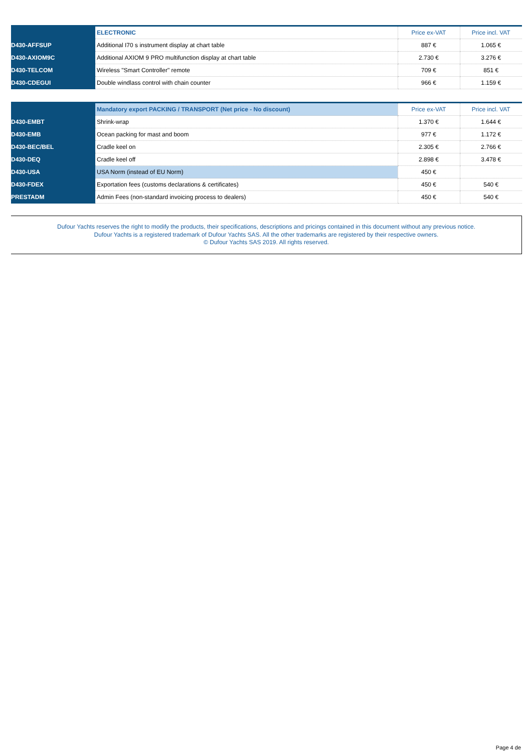| | ELECTRONIC | Price ex-VAT | Price incl. VAT |
| --- | --- | --- | --- |
| D430-AFFSUP | Additional I70 s instrument display at chart table | 887 € | 1.065 € |
| D430-AXIOM9C | Additional AXIOM 9 PRO multifunction display at chart table | 2.730 € | 3.276 € |
| D430-TELCOM | Wireless "Smart Controller" remote | 709 € | 851 € |
| D430-CDEGUI | Double windlass control with chain counter | 966 € | 1.159 € |
| | Mandatory export PACKING / TRANSPORT (Net price - No discount) | Price ex-VAT | Price incl. VAT |
| --- | --- | --- | --- |
| D430-EMBT | Shrink-wrap | 1.370 € | 1.644 € |
| D430-EMB | Ocean packing for mast and boom | 977 € | 1.172 € |
| D430-BEC/BEL | Cradle keel on | 2.305 € | 2.766 € |
| D430-DEQ | Cradle keel off | 2.898 € | 3.478 € |
| D430-USA | USA Norm (instead of EU Norm) | 450 € | |
| D430-FDEX | Exportation fees (customs declarations & certificates) | 450 € | 540 € |
| PRESTADM | Admin Fees (non-standard invoicing process to dealers) | 450 € | 540 € |
Dufour Yachts reserves the right to modify the products, their specifications, descriptions and pricings contained in this document without any previous notice.
Dufour Yachts is a registered trademark of Dufour Yachts SAS. All the other trademarks are registered by their respective owners.
© Dufour Yachts SAS 2019. All rights reserved.
Page 4 de